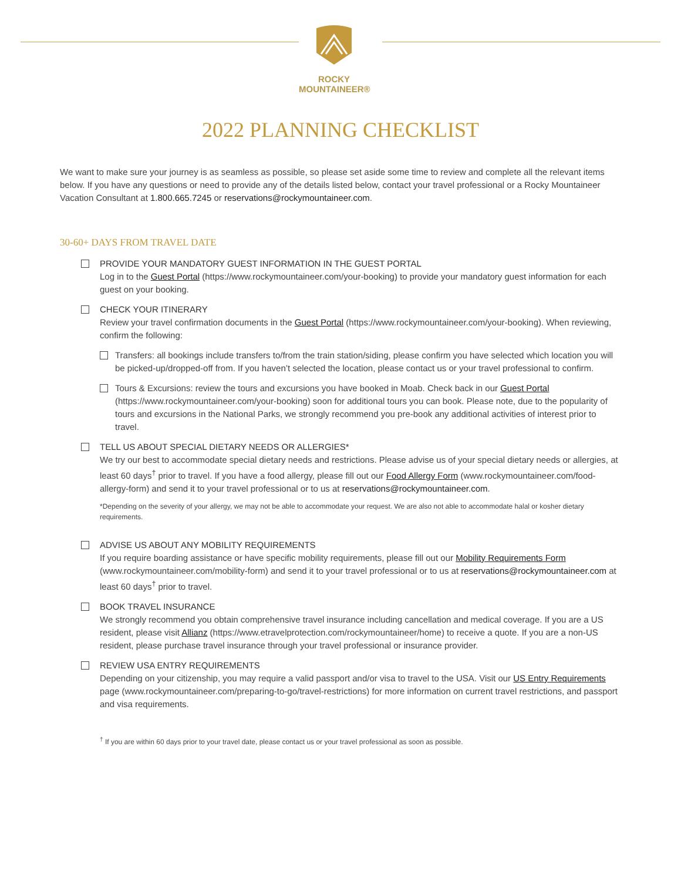ROCKY MOUNTAINEER®
2022 PLANNING CHECKLIST
We want to make sure your journey is as seamless as possible, so please set aside some time to review and complete all the relevant items below. If you have any questions or need to provide any of the details listed below, contact your travel professional or a Rocky Mountaineer Vacation Consultant at 1.800.665.7245 or reservations@rockymountaineer.com.
30-60+ DAYS FROM TRAVEL DATE
PROVIDE YOUR MANDATORY GUEST INFORMATION IN THE GUEST PORTAL
Log in to the Guest Portal (https://www.rockymountaineer.com/your-booking) to provide your mandatory guest information for each guest on your booking.
CHECK YOUR ITINERARY
Review your travel confirmation documents in the Guest Portal (https://www.rockymountaineer.com/your-booking). When reviewing, confirm the following:
Transfers: all bookings include transfers to/from the train station/siding, please confirm you have selected which location you will be picked-up/dropped-off from. If you haven’t selected the location, please contact us or your travel professional to confirm.
Tours & Excursions: review the tours and excursions you have booked in Moab. Check back in our Guest Portal (https://www.rockymountaineer.com/your-booking) soon for additional tours you can book. Please note, due to the popularity of tours and excursions in the National Parks, we strongly recommend you pre-book any additional activities of interest prior to travel.
TELL US ABOUT SPECIAL DIETARY NEEDS OR ALLERGIES*
We try our best to accommodate special dietary needs and restrictions. Please advise us of your special dietary needs or allergies, at least 60 days<sup>†</sup> prior to travel. If you have a food allergy, please fill out our Food Allergy Form (www.rockymountaineer.com/food-allergy-form) and send it to your travel professional or to us at reservations@rockymountaineer.com.
*Depending on the severity of your allergy, we may not be able to accommodate your request. We are also not able to accommodate halal or kosher dietary requirements.
ADVISE US ABOUT ANY MOBILITY REQUIREMENTS
If you require boarding assistance or have specific mobility requirements, please fill out our Mobility Requirements Form (www.rockymountaineer.com/mobility-form) and send it to your travel professional or to us at reservations@rockymountaineer.com at least 60 days<sup>†</sup> prior to travel.
BOOK TRAVEL INSURANCE
We strongly recommend you obtain comprehensive travel insurance including cancellation and medical coverage. If you are a US resident, please visit Allianz (https://www.etravelprotection.com/rockymountaineer/home) to receive a quote. If you are a non-US resident, please purchase travel insurance through your travel professional or insurance provider.
REVIEW USA ENTRY REQUIREMENTS
Depending on your citizenship, you may require a valid passport and/or visa to travel to the USA. Visit our US Entry Requirements page (www.rockymountaineer.com/preparing-to-go/travel-restrictions) for more information on current travel restrictions, and passport and visa requirements.
<sup>†</sup> If you are within 60 days prior to your travel date, please contact us or your travel professional as soon as possible.